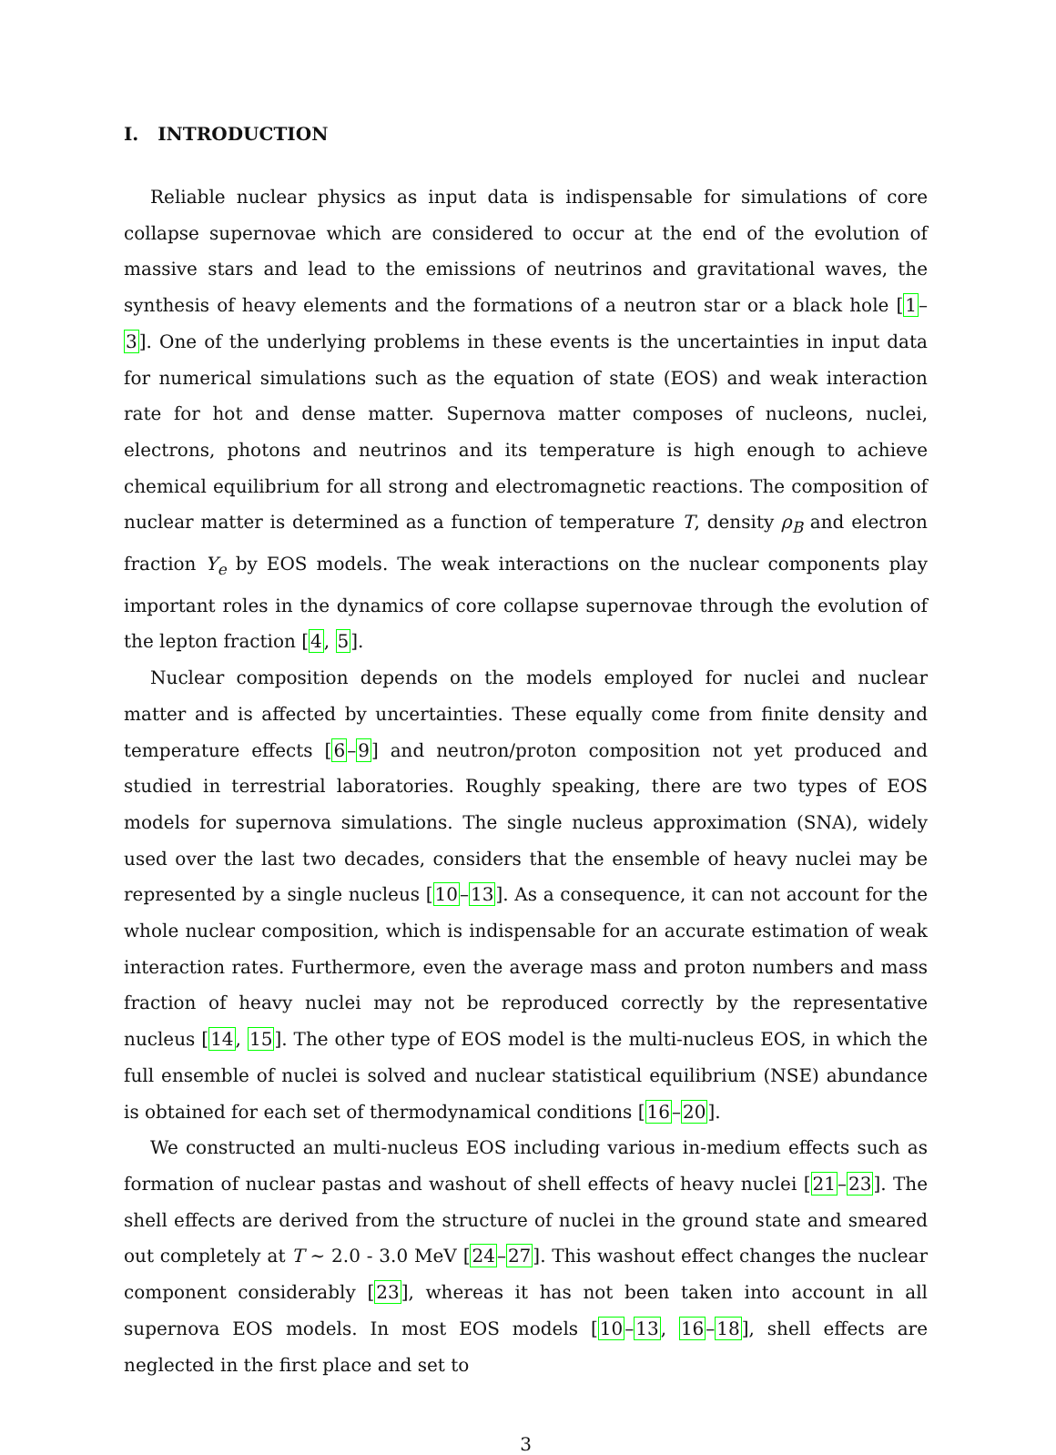I. INTRODUCTION
Reliable nuclear physics as input data is indispensable for simulations of core collapse supernovae which are considered to occur at the end of the evolution of massive stars and lead to the emissions of neutrinos and gravitational waves, the synthesis of heavy elements and the formations of a neutron star or a black hole [1–3]. One of the underlying problems in these events is the uncertainties in input data for numerical simulations such as the equation of state (EOS) and weak interaction rate for hot and dense matter. Supernova matter composes of nucleons, nuclei, electrons, photons and neutrinos and its temperature is high enough to achieve chemical equilibrium for all strong and electromagnetic reactions. The composition of nuclear matter is determined as a function of temperature T, density ρ<sub>B</sub> and electron fraction Y<sub>e</sub> by EOS models. The weak interactions on the nuclear components play important roles in the dynamics of core collapse supernovae through the evolution of the lepton fraction [4, 5].
Nuclear composition depends on the models employed for nuclei and nuclear matter and is affected by uncertainties. These equally come from finite density and temperature effects [6–9] and neutron/proton composition not yet produced and studied in terrestrial laboratories. Roughly speaking, there are two types of EOS models for supernova simulations. The single nucleus approximation (SNA), widely used over the last two decades, considers that the ensemble of heavy nuclei may be represented by a single nucleus [10–13]. As a consequence, it can not account for the whole nuclear composition, which is indispensable for an accurate estimation of weak interaction rates. Furthermore, even the average mass and proton numbers and mass fraction of heavy nuclei may not be reproduced correctly by the representative nucleus [14, 15]. The other type of EOS model is the multi-nucleus EOS, in which the full ensemble of nuclei is solved and nuclear statistical equilibrium (NSE) abundance is obtained for each set of thermodynamical conditions [16–20].
We constructed an multi-nucleus EOS including various in-medium effects such as formation of nuclear pastas and washout of shell effects of heavy nuclei [21–23]. The shell effects are derived from the structure of nuclei in the ground state and smeared out completely at T ∼ 2.0 - 3.0 MeV [24–27]. This washout effect changes the nuclear component considerably [23], whereas it has not been taken into account in all supernova EOS models. In most EOS models [10–13, 16–18], shell effects are neglected in the first place and set to
3